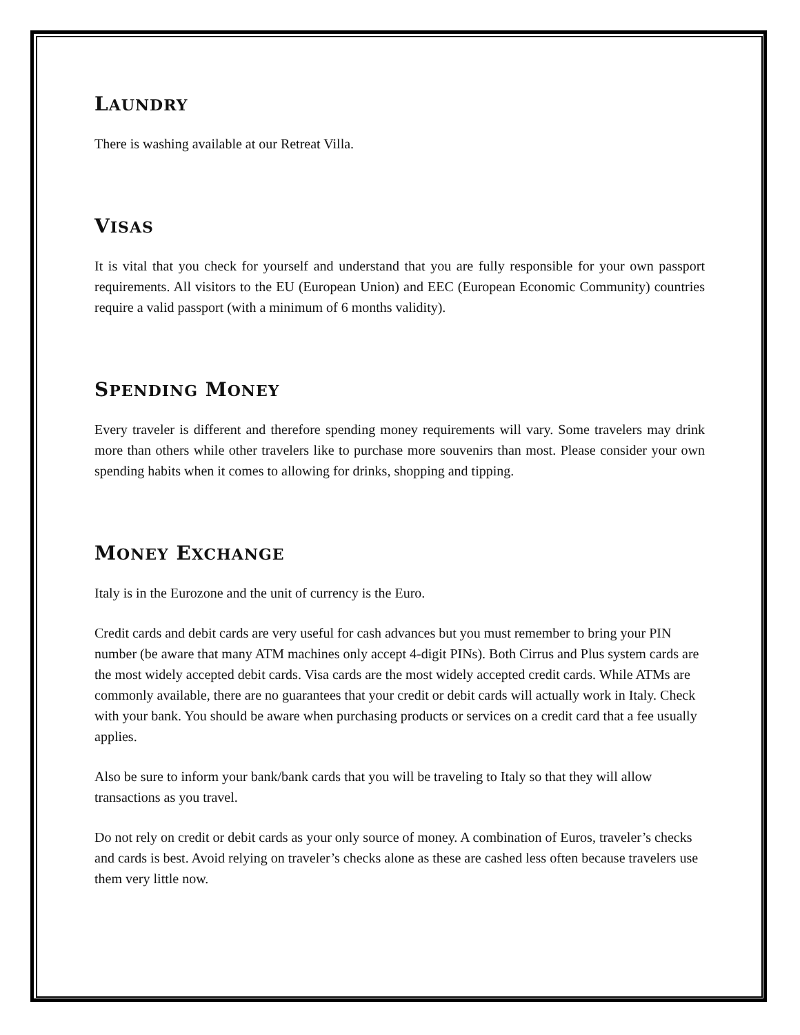LAUNDRY
There is washing available at our Retreat Villa.
VISAS
It is vital that you check for yourself and understand that you are fully responsible for your own passport requirements. All visitors to the EU (European Union) and EEC (European Economic Community) countries require a valid passport (with a minimum of 6 months validity).
SPENDING MONEY
Every traveler is different and therefore spending money requirements will vary. Some travelers may drink more than others while other travelers like to purchase more souvenirs than most. Please consider your own spending habits when it comes to allowing for drinks, shopping and tipping.
MONEY EXCHANGE
Italy is in the Eurozone and the unit of currency is the Euro.
Credit cards and debit cards are very useful for cash advances but you must remember to bring your PIN number (be aware that many ATM machines only accept 4-digit PINs). Both Cirrus and Plus system cards are the most widely accepted debit cards. Visa cards are the most widely accepted credit cards. While ATMs are commonly available, there are no guarantees that your credit or debit cards will actually work in Italy. Check with your bank. You should be aware when purchasing products or services on a credit card that a fee usually applies.
Also be sure to inform your bank/bank cards that you will be traveling to Italy so that they will allow transactions as you travel.
Do not rely on credit or debit cards as your only source of money. A combination of Euros, traveler’s checks and cards is best. Avoid relying on traveler’s checks alone as these are cashed less often because travelers use them very little now.